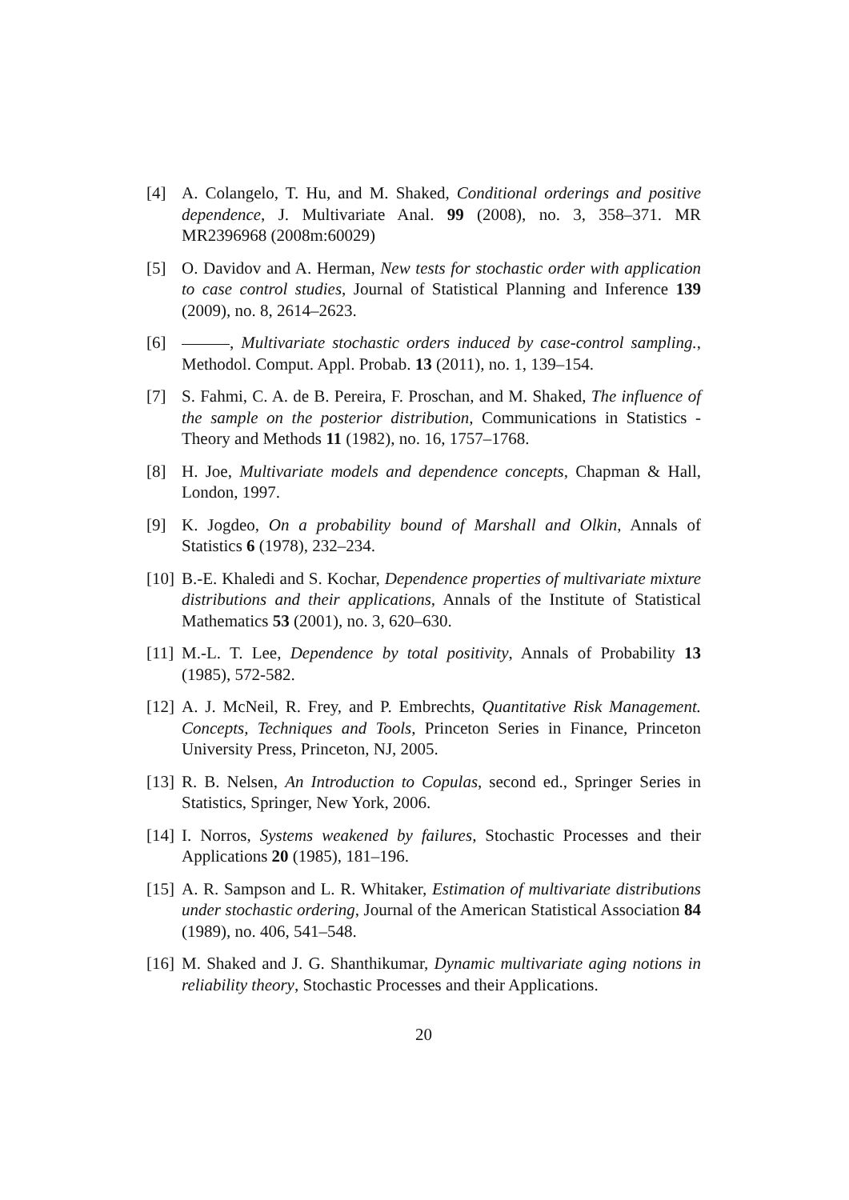[4] A. Colangelo, T. Hu, and M. Shaked, Conditional orderings and positive dependence, J. Multivariate Anal. 99 (2008), no. 3, 358–371. MR MR2396968 (2008m:60029)
[5] O. Davidov and A. Herman, New tests for stochastic order with application to case control studies, Journal of Statistical Planning and Inference 139 (2009), no. 8, 2614–2623.
[6] , Multivariate stochastic orders induced by case-control sampling., Methodol. Comput. Appl. Probab. 13 (2011), no. 1, 139–154.
[7] S. Fahmi, C. A. de B. Pereira, F. Proschan, and M. Shaked, The influence of the sample on the posterior distribution, Communications in Statistics - Theory and Methods 11 (1982), no. 16, 1757–1768.
[8] H. Joe, Multivariate models and dependence concepts, Chapman & Hall, London, 1997.
[9] K. Jogdeo, On a probability bound of Marshall and Olkin, Annals of Statistics 6 (1978), 232–234.
[10] B.-E. Khaledi and S. Kochar, Dependence properties of multivariate mixture distributions and their applications, Annals of the Institute of Statistical Mathematics 53 (2001), no. 3, 620–630.
[11] M.-L. T. Lee, Dependence by total positivity, Annals of Probability 13 (1985), 572-582.
[12] A. J. McNeil, R. Frey, and P. Embrechts, Quantitative Risk Management. Concepts, Techniques and Tools, Princeton Series in Finance, Princeton University Press, Princeton, NJ, 2005.
[13] R. B. Nelsen, An Introduction to Copulas, second ed., Springer Series in Statistics, Springer, New York, 2006.
[14] I. Norros, Systems weakened by failures, Stochastic Processes and their Applications 20 (1985), 181–196.
[15] A. R. Sampson and L. R. Whitaker, Estimation of multivariate distributions under stochastic ordering, Journal of the American Statistical Association 84 (1989), no. 406, 541–548.
[16] M. Shaked and J. G. Shanthikumar, Dynamic multivariate aging notions in reliability theory, Stochastic Processes and their Applications.
20